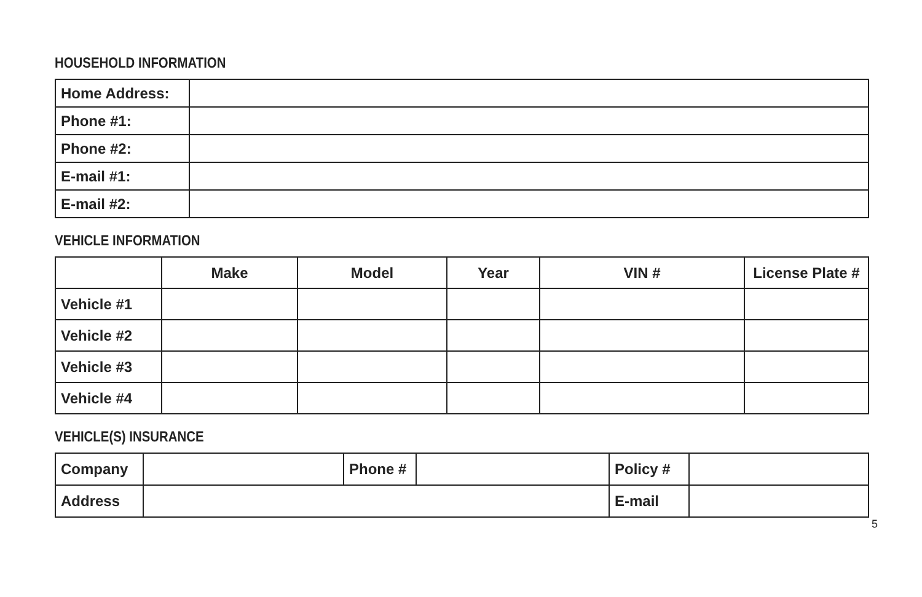HOUSEHOLD INFORMATION
| Home Address: | |
| Phone #1: | |
| Phone #2: | |
| E-mail #1: | |
| E-mail #2: | |
VEHICLE INFORMATION
| | Make | Model | Year | VIN # | License Plate # |
| --- | --- | --- | --- | --- | --- |
| Vehicle #1 | | | | | |
| Vehicle #2 | | | | | |
| Vehicle #3 | | | | | |
| Vehicle #4 | | | | | |
VEHICLE(S) INSURANCE
| Company | | Phone # | | Policy # | |
| Address | | | | E-mail | |
5